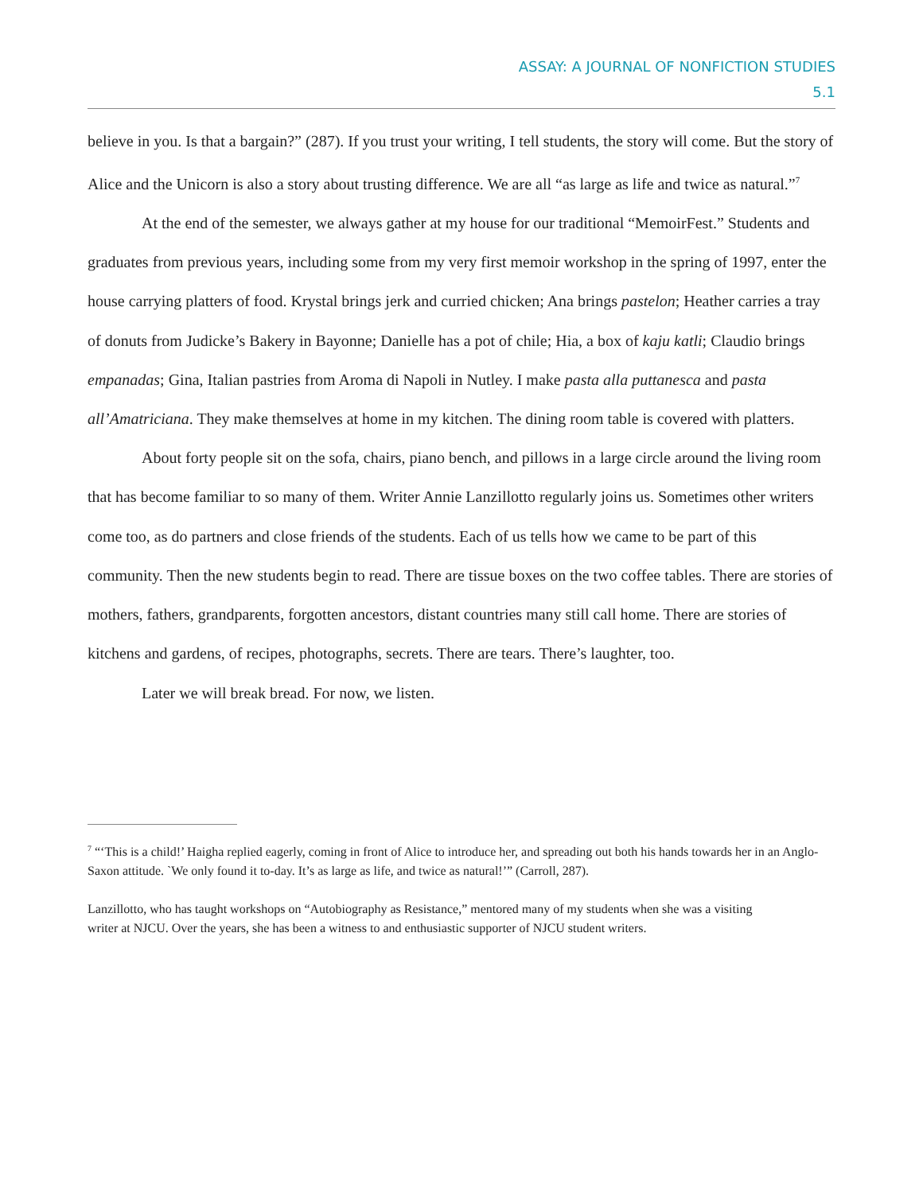ASSAY: A JOURNAL OF NONFICTION STUDIES
5.1
believe in you. Is that a bargain?” (287). If you trust your writing, I tell students, the story will come. But the story of Alice and the Unicorn is also a story about trusting difference. We are all “as large as life and twice as natural.”<sup>7</sup>
At the end of the semester, we always gather at my house for our traditional “MemoirFest.” Students and graduates from previous years, including some from my very first memoir workshop in the spring of 1997, enter the house carrying platters of food. Krystal brings jerk and curried chicken; Ana brings pastelon; Heather carries a tray of donuts from Judicke’s Bakery in Bayonne; Danielle has a pot of chile; Hia, a box of kaju katli; Claudio brings empanadas; Gina, Italian pastries from Aroma di Napoli in Nutley. I make pasta alla puttanesca and pasta all’Amatriciana. They make themselves at home in my kitchen. The dining room table is covered with platters.
About forty people sit on the sofa, chairs, piano bench, and pillows in a large circle around the living room that has become familiar to so many of them. Writer Annie Lanzillotto regularly joins us. Sometimes other writers come too, as do partners and close friends of the students. Each of us tells how we came to be part of this community. Then the new students begin to read. There are tissue boxes on the two coffee tables. There are stories of mothers, fathers, grandparents, forgotten ancestors, distant countries many still call home. There are stories of kitchens and gardens, of recipes, photographs, secrets. There are tears. There’s laughter, too.
Later we will break bread. For now, we listen.
<sup>7</sup> “‘This is a child!’ Haigha replied eagerly, coming in front of Alice to introduce her, and spreading out both his hands towards her in an Anglo-Saxon attitude. `We only found it to-day. It’s as large as life, and twice as natural!’” (Carroll, 287).
Lanzillotto, who has taught workshops on “Autobiography as Resistance,” mentored many of my students when she was a visiting writer at NJCU. Over the years, she has been a witness to and enthusiastic supporter of NJCU student writers.